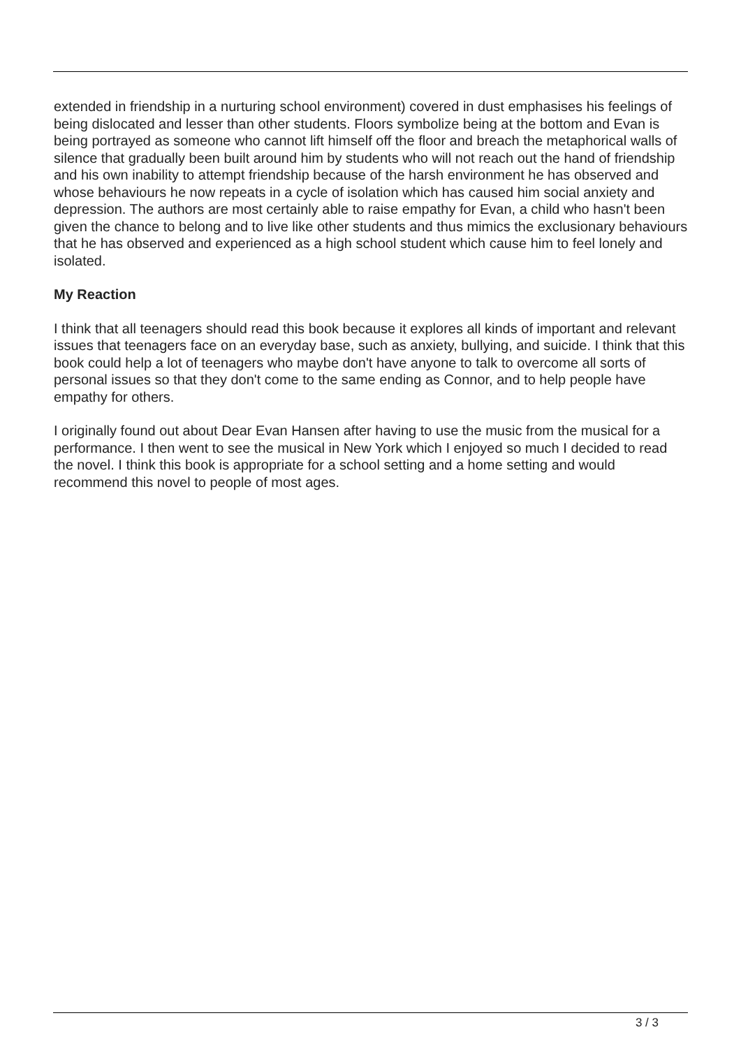extended in friendship in a nurturing school environment) covered in dust emphasises his feelings of being dislocated and lesser than other students. Floors symbolize being at the bottom and Evan is being portrayed as someone who cannot lift himself off the floor and breach the metaphorical walls of silence that gradually been built around him by students who will not reach out the hand of friendship and his own inability to attempt friendship because of the harsh environment he has observed and whose behaviours he now repeats in a cycle of isolation which has caused him social anxiety and depression. The authors are most certainly able to raise empathy for Evan, a child who hasn't been given the chance to belong and to live like other students and thus mimics the exclusionary behaviours that he has observed and experienced as a high school student which cause him to feel lonely and isolated.
My Reaction
I think that all teenagers should read this book because it explores all kinds of important and relevant issues that teenagers face on an everyday base, such as anxiety, bullying, and suicide. I think that this book could help a lot of teenagers who maybe don't have anyone to talk to overcome all sorts of personal issues so that they don't come to the same ending as Connor, and to help people have empathy for others.
I originally found out about Dear Evan Hansen after having to use the music from the musical for a performance. I then went to see the musical in New York which I enjoyed so much I decided to read the novel. I think this book is appropriate for a school setting and a home setting and would recommend this novel to people of most ages.
3 / 3